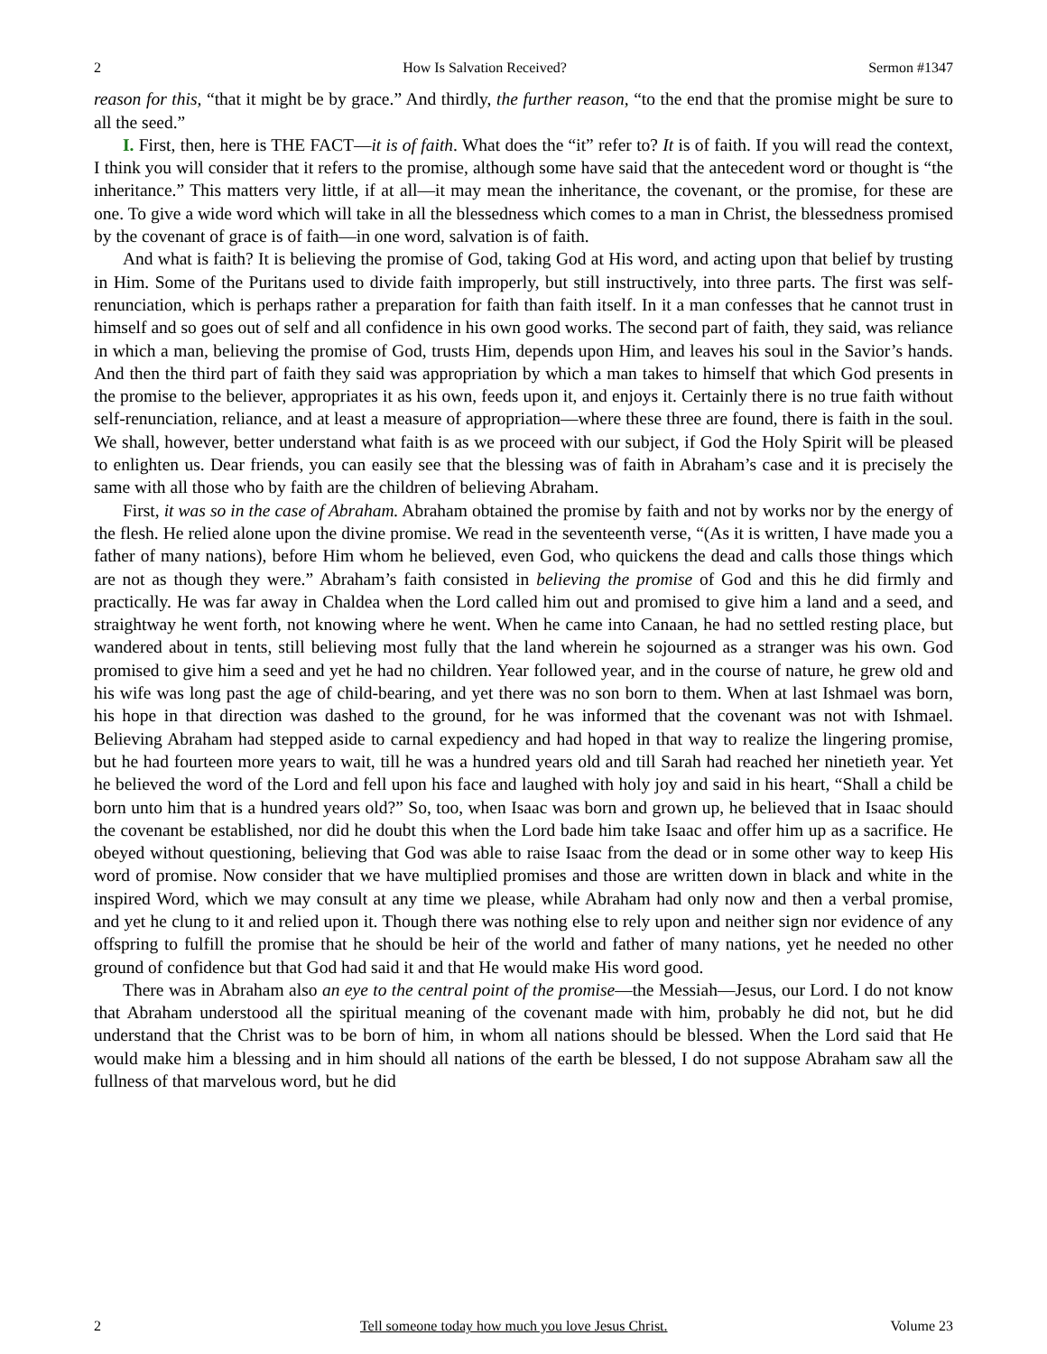2 How Is Salvation Received? Sermon #1347
reason for this, “that it might be by grace.” And thirdly, the further reason, “to the end that the promise might be sure to all the seed.”
I. First, then, here is THE FACT—it is of faith. What does the “it” refer to? It is of faith. If you will read the context, I think you will consider that it refers to the promise, although some have said that the antecedent word or thought is “the inheritance.” This matters very little, if at all—it may mean the inheritance, the covenant, or the promise, for these are one. To give a wide word which will take in all the blessedness which comes to a man in Christ, the blessedness promised by the covenant of grace is of faith—in one word, salvation is of faith.
And what is faith? It is believing the promise of God, taking God at His word, and acting upon that belief by trusting in Him. Some of the Puritans used to divide faith improperly, but still instructively, into three parts. The first was self-renunciation, which is perhaps rather a preparation for faith than faith itself. In it a man confesses that he cannot trust in himself and so goes out of self and all confidence in his own good works. The second part of faith, they said, was reliance in which a man, believing the promise of God, trusts Him, depends upon Him, and leaves his soul in the Savior’s hands. And then the third part of faith they said was appropriation by which a man takes to himself that which God presents in the promise to the believer, appropriates it as his own, feeds upon it, and enjoys it. Certainly there is no true faith without self-renunciation, reliance, and at least a measure of appropriation—where these three are found, there is faith in the soul. We shall, however, better understand what faith is as we proceed with our subject, if God the Holy Spirit will be pleased to enlighten us. Dear friends, you can easily see that the blessing was of faith in Abraham’s case and it is precisely the same with all those who by faith are the children of believing Abraham.
First, it was so in the case of Abraham. Abraham obtained the promise by faith and not by works nor by the energy of the flesh. He relied alone upon the divine promise. We read in the seventeenth verse, “(As it is written, I have made you a father of many nations), before Him whom he believed, even God, who quickens the dead and calls those things which are not as though they were.” Abraham’s faith consisted in believing the promise of God and this he did firmly and practically. He was far away in Chaldea when the Lord called him out and promised to give him a land and a seed, and straightway he went forth, not knowing where he went. When he came into Canaan, he had no settled resting place, but wandered about in tents, still believing most fully that the land wherein he sojourned as a stranger was his own. God promised to give him a seed and yet he had no children. Year followed year, and in the course of nature, he grew old and his wife was long past the age of child-bearing, and yet there was no son born to them. When at last Ishmael was born, his hope in that direction was dashed to the ground, for he was informed that the covenant was not with Ishmael. Believing Abraham had stepped aside to carnal expediency and had hoped in that way to realize the lingering promise, but he had fourteen more years to wait, till he was a hundred years old and till Sarah had reached her ninetieth year. Yet he believed the word of the Lord and fell upon his face and laughed with holy joy and said in his heart, “Shall a child be born unto him that is a hundred years old?” So, too, when Isaac was born and grown up, he believed that in Isaac should the covenant be established, nor did he doubt this when the Lord bade him take Isaac and offer him up as a sacrifice. He obeyed without questioning, believing that God was able to raise Isaac from the dead or in some other way to keep His word of promise. Now consider that we have multiplied promises and those are written down in black and white in the inspired Word, which we may consult at any time we please, while Abraham had only now and then a verbal promise, and yet he clung to it and relied upon it. Though there was nothing else to rely upon and neither sign nor evidence of any offspring to fulfill the promise that he should be heir of the world and father of many nations, yet he needed no other ground of confidence but that God had said it and that He would make His word good.
There was in Abraham also an eye to the central point of the promise—the Messiah—Jesus, our Lord. I do not know that Abraham understood all the spiritual meaning of the covenant made with him, probably he did not, but he did understand that the Christ was to be born of him, in whom all nations should be blessed. When the Lord said that He would make him a blessing and in him should all nations of the earth be blessed, I do not suppose Abraham saw all the fullness of that marvelous word, but he did
2 Tell someone today how much you love Jesus Christ. Volume 23